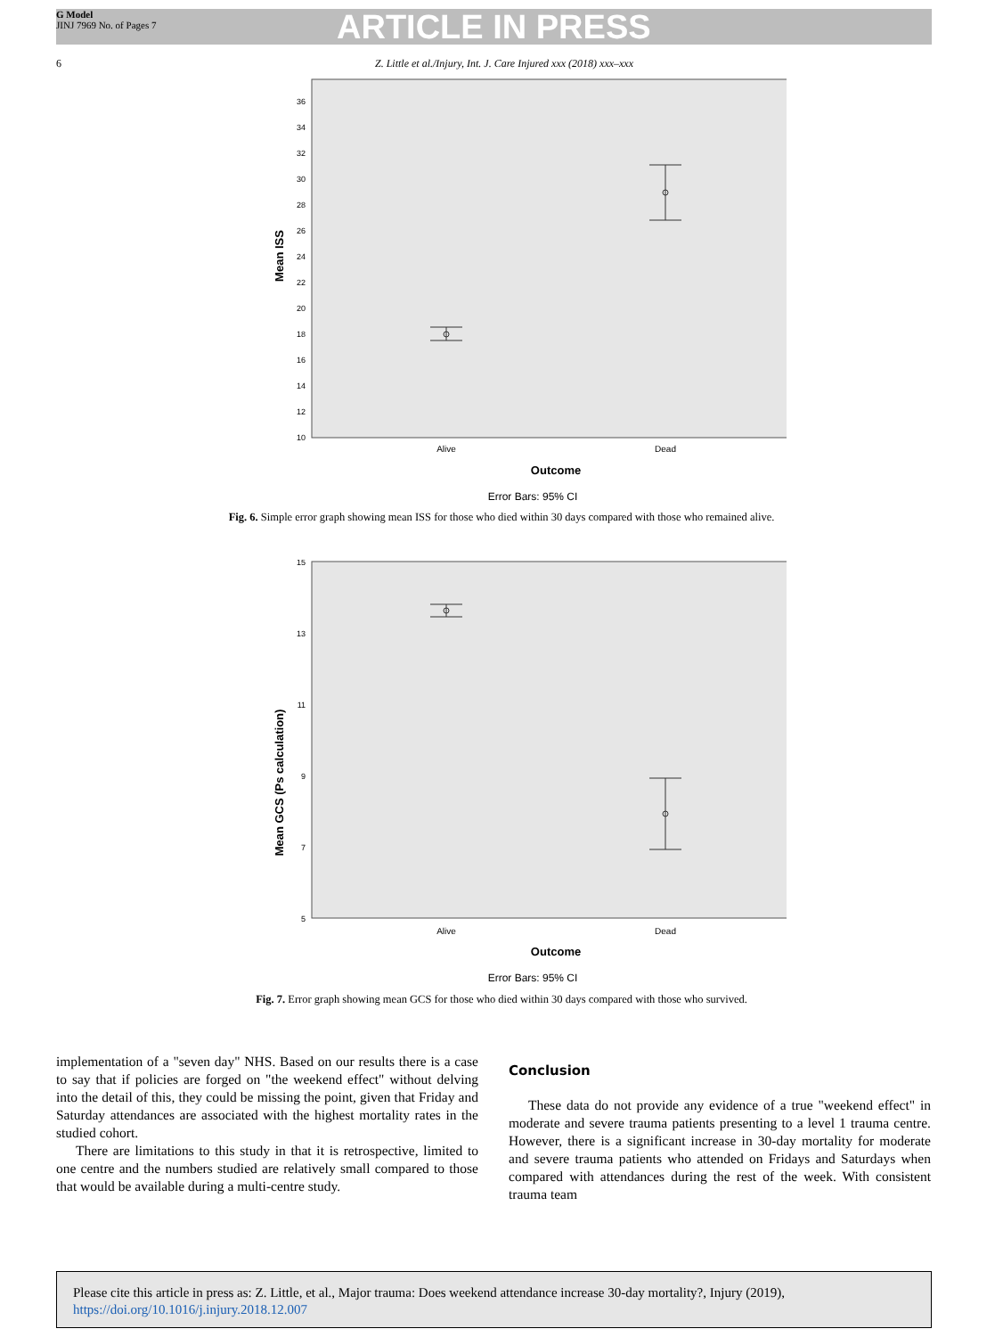G Model
JINJ 7969 No. of Pages 7
ARTICLE IN PRESS
6 Z. Little et al./Injury, Int. J. Care Injured xxx (2018) xxx–xxx
Mean ISS
36
34
32
30
28
26
24
22
20
18
16
14
12
10
Alive
Dead
Outcome
Error Bars: 95% CI
Fig. 6. Simple error graph showing mean ISS for those who died within 30 days compared with those who remained alive.
Mean GCS (Ps calculation)
15
13
11
9
7
5
Alive
Dead
Outcome
Error Bars: 95% CI
Fig. 7. Error graph showing mean GCS for those who died within 30 days compared with those who survived.
implementation of a "seven day" NHS. Based on our results there is a case to say that if policies are forged on "the weekend effect" without delving into the detail of this, they could be missing the point, given that Friday and Saturday attendances are associated with the highest mortality rates in the studied cohort.
There are limitations to this study in that it is retrospective, limited to one centre and the numbers studied are relatively small compared to those that would be available during a multi-centre study.
Conclusion
These data do not provide any evidence of a true "weekend effect" in moderate and severe trauma patients presenting to a level 1 trauma centre. However, there is a significant increase in 30-day mortality for moderate and severe trauma patients who attended on Fridays and Saturdays when compared with attendances during the rest of the week. With consistent trauma team
Please cite this article in press as: Z. Little, et al., Major trauma: Does weekend attendance increase 30-day mortality?, Injury (2019), https://doi.org/10.1016/j.injury.2018.12.007